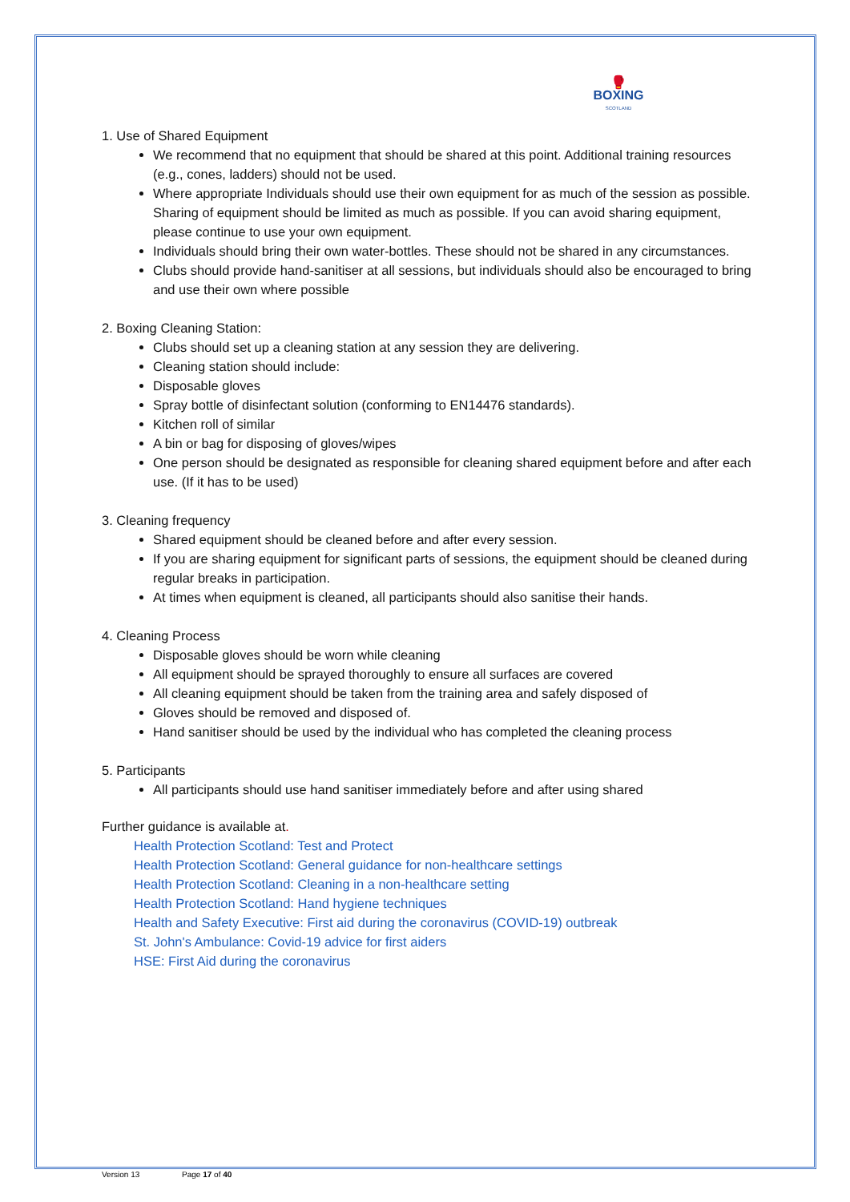🥊
BOXING
SCOTLAND
1. Use of Shared Equipment
We recommend that no equipment that should be shared at this point. Additional training resources (e.g., cones, ladders) should not be used.
Where appropriate Individuals should use their own equipment for as much of the session as possible. Sharing of equipment should be limited as much as possible. If you can avoid sharing equipment, please continue to use your own equipment.
Individuals should bring their own water-bottles. These should not be shared in any circumstances.
Clubs should provide hand-sanitiser at all sessions, but individuals should also be encouraged to bring and use their own where possible
2. Boxing Cleaning Station:
Clubs should set up a cleaning station at any session they are delivering.
Cleaning station should include:
Disposable gloves
Spray bottle of disinfectant solution (conforming to EN14476 standards).
Kitchen roll of similar
A bin or bag for disposing of gloves/wipes
One person should be designated as responsible for cleaning shared equipment before and after each use. (If it has to be used)
3. Cleaning frequency
Shared equipment should be cleaned before and after every session.
If you are sharing equipment for significant parts of sessions, the equipment should be cleaned during regular breaks in participation.
At times when equipment is cleaned, all participants should also sanitise their hands.
4. Cleaning Process
Disposable gloves should be worn while cleaning
All equipment should be sprayed thoroughly to ensure all surfaces are covered
All cleaning equipment should be taken from the training area and safely disposed of
Gloves should be removed and disposed of.
Hand sanitiser should be used by the individual who has completed the cleaning process
5. Participants
All participants should use hand sanitiser immediately before and after using shared
Further guidance is available at.
Health Protection Scotland: Test and Protect
Health Protection Scotland: General guidance for non-healthcare settings
Health Protection Scotland: Cleaning in a non-healthcare setting
Health Protection Scotland: Hand hygiene techniques
Health and Safety Executive: First aid during the coronavirus (COVID-19) outbreak
St. John's Ambulance: Covid-19 advice for first aiders
HSE: First Aid during the coronavirus
Version 13 Page 17 of 40